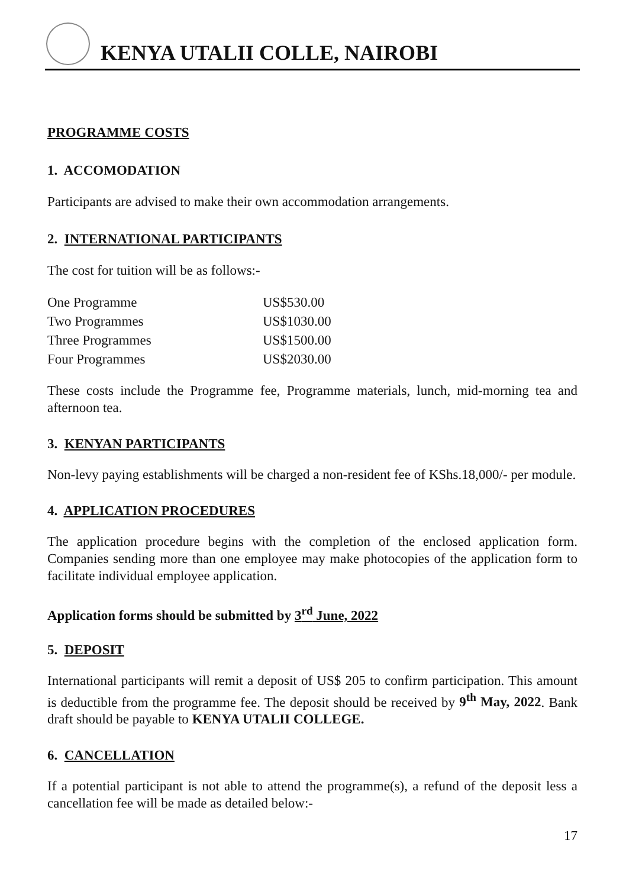KENYA UTALII COLLE, NAIROBI
PROGRAMME COSTS
1. ACCOMODATION
Participants are advised to make their own accommodation arrangements.
2. INTERNATIONAL PARTICIPANTS
The cost for tuition will be as follows:-
| One Programme | US$530.00 |
| Two Programmes | US$1030.00 |
| Three Programmes | US$1500.00 |
| Four Programmes | US$2030.00 |
These costs include the Programme fee, Programme materials, lunch, mid-morning tea and afternoon tea.
3. KENYAN PARTICIPANTS
Non-levy paying establishments will be charged a non-resident fee of KShs.18,000/- per module.
4. APPLICATION PROCEDURES
The application procedure begins with the completion of the enclosed application form. Companies sending more than one employee may make photocopies of the application form to facilitate individual employee application.
Application forms should be submitted by 3<sup>rd</sup> June, 2022
5. DEPOSIT
International participants will remit a deposit of US$ 205 to confirm participation. This amount is deductible from the programme fee. The deposit should be received by 9<sup>th</sup> May, 2022. Bank draft should be payable to KENYA UTALII COLLEGE.
6. CANCELLATION
If a potential participant is not able to attend the programme(s), a refund of the deposit less a cancellation fee will be made as detailed below:-
17